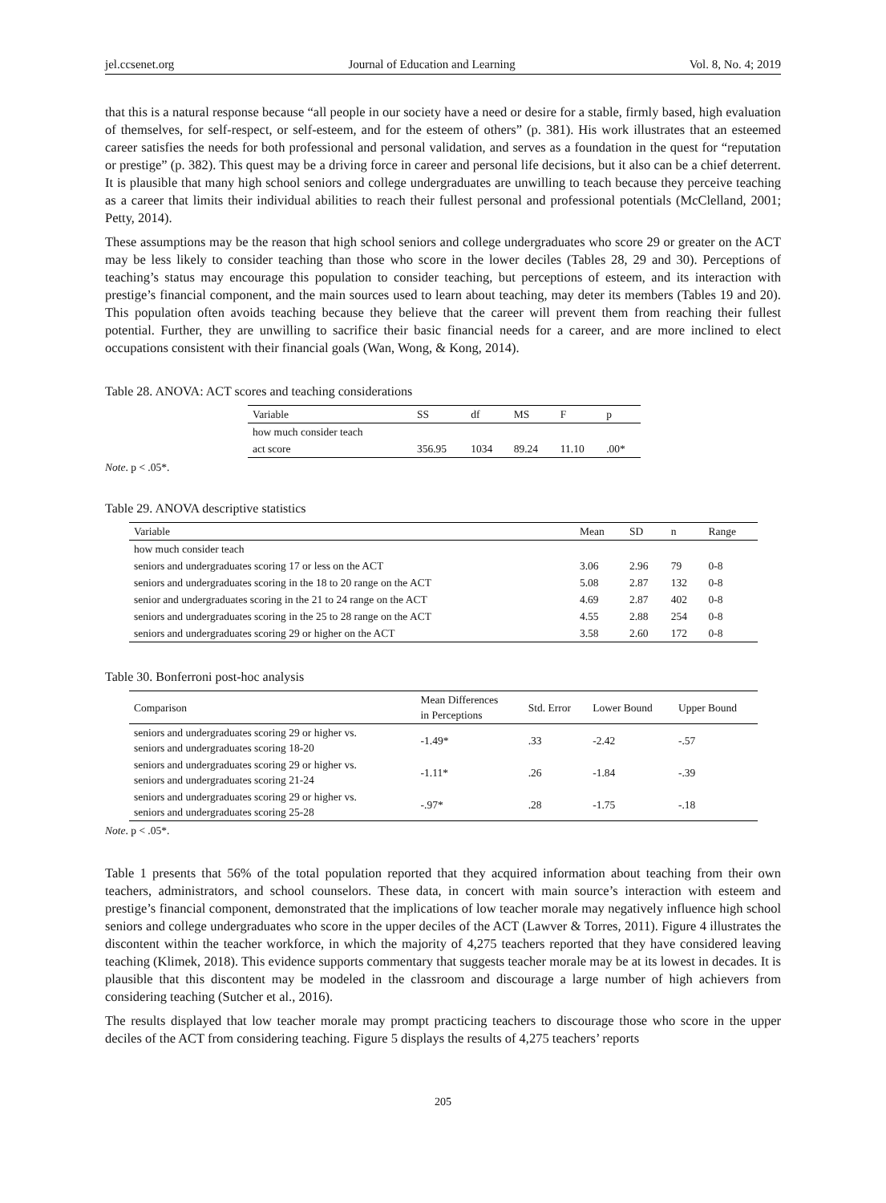jel.ccsenet.org Journal of Education and Learning Vol. 8, No. 4; 2019
that this is a natural response because “all people in our society have a need or desire for a stable, firmly based, high evaluation of themselves, for self-respect, or self-esteem, and for the esteem of others” (p. 381). His work illustrates that an esteemed career satisfies the needs for both professional and personal validation, and serves as a foundation in the quest for “reputation or prestige” (p. 382). This quest may be a driving force in career and personal life decisions, but it also can be a chief deterrent. It is plausible that many high school seniors and college undergraduates are unwilling to teach because they perceive teaching as a career that limits their individual abilities to reach their fullest personal and professional potentials (McClelland, 2001; Petty, 2014).
These assumptions may be the reason that high school seniors and college undergraduates who score 29 or greater on the ACT may be less likely to consider teaching than those who score in the lower deciles (Tables 28, 29 and 30). Perceptions of teaching’s status may encourage this population to consider teaching, but perceptions of esteem, and its interaction with prestige’s financial component, and the main sources used to learn about teaching, may deter its members (Tables 19 and 20). This population often avoids teaching because they believe that the career will prevent them from reaching their fullest potential. Further, they are unwilling to sacrifice their basic financial needs for a career, and are more inclined to elect occupations consistent with their financial goals (Wan, Wong, & Kong, 2014).
Table 28. ANOVA: ACT scores and teaching considerations
| Variable | SS | df | MS | F | p |
| --- | --- | --- | --- | --- | --- |
| how much consider teach | | | | | |
| act score | 356.95 | 1034 | 89.24 | 11.10 | .00* |
Note. p < .05*.
Table 29. ANOVA descriptive statistics
| Variable | Mean | SD | n | Range |
| --- | --- | --- | --- | --- |
| how much consider teach | | | | |
| seniors and undergraduates scoring 17 or less on the ACT | 3.06 | 2.96 | 79 | 0-8 |
| seniors and undergraduates scoring in the 18 to 20 range on the ACT | 5.08 | 2.87 | 132 | 0-8 |
| senior and undergraduates scoring in the 21 to 24 range on the ACT | 4.69 | 2.87 | 402 | 0-8 |
| seniors and undergraduates scoring in the 25 to 28 range on the ACT | 4.55 | 2.88 | 254 | 0-8 |
| seniors and undergraduates scoring 29 or higher on the ACT | 3.58 | 2.60 | 172 | 0-8 |
Table 30. Bonferroni post-hoc analysis
| Comparison | Mean Differences in Perceptions | Std. Error | Lower Bound | Upper Bound |
| --- | --- | --- | --- | --- |
| seniors and undergraduates scoring 29 or higher vs. seniors and undergraduates scoring 18-20 | -1.49* | .33 | -2.42 | -.57 |
| seniors and undergraduates scoring 29 or higher vs. seniors and undergraduates scoring 21-24 | -1.11* | .26 | -1.84 | -.39 |
| seniors and undergraduates scoring 29 or higher vs. seniors and undergraduates scoring 25-28 | -.97* | .28 | -1.75 | -.18 |
Note. p < .05*.
Table 1 presents that 56% of the total population reported that they acquired information about teaching from their own teachers, administrators, and school counselors. These data, in concert with main source’s interaction with esteem and prestige’s financial component, demonstrated that the implications of low teacher morale may negatively influence high school seniors and college undergraduates who score in the upper deciles of the ACT (Lawver & Torres, 2011). Figure 4 illustrates the discontent within the teacher workforce, in which the majority of 4,275 teachers reported that they have considered leaving teaching (Klimek, 2018). This evidence supports commentary that suggests teacher morale may be at its lowest in decades. It is plausible that this discontent may be modeled in the classroom and discourage a large number of high achievers from considering teaching (Sutcher et al., 2016).
The results displayed that low teacher morale may prompt practicing teachers to discourage those who score in the upper deciles of the ACT from considering teaching. Figure 5 displays the results of 4,275 teachers’ reports
205